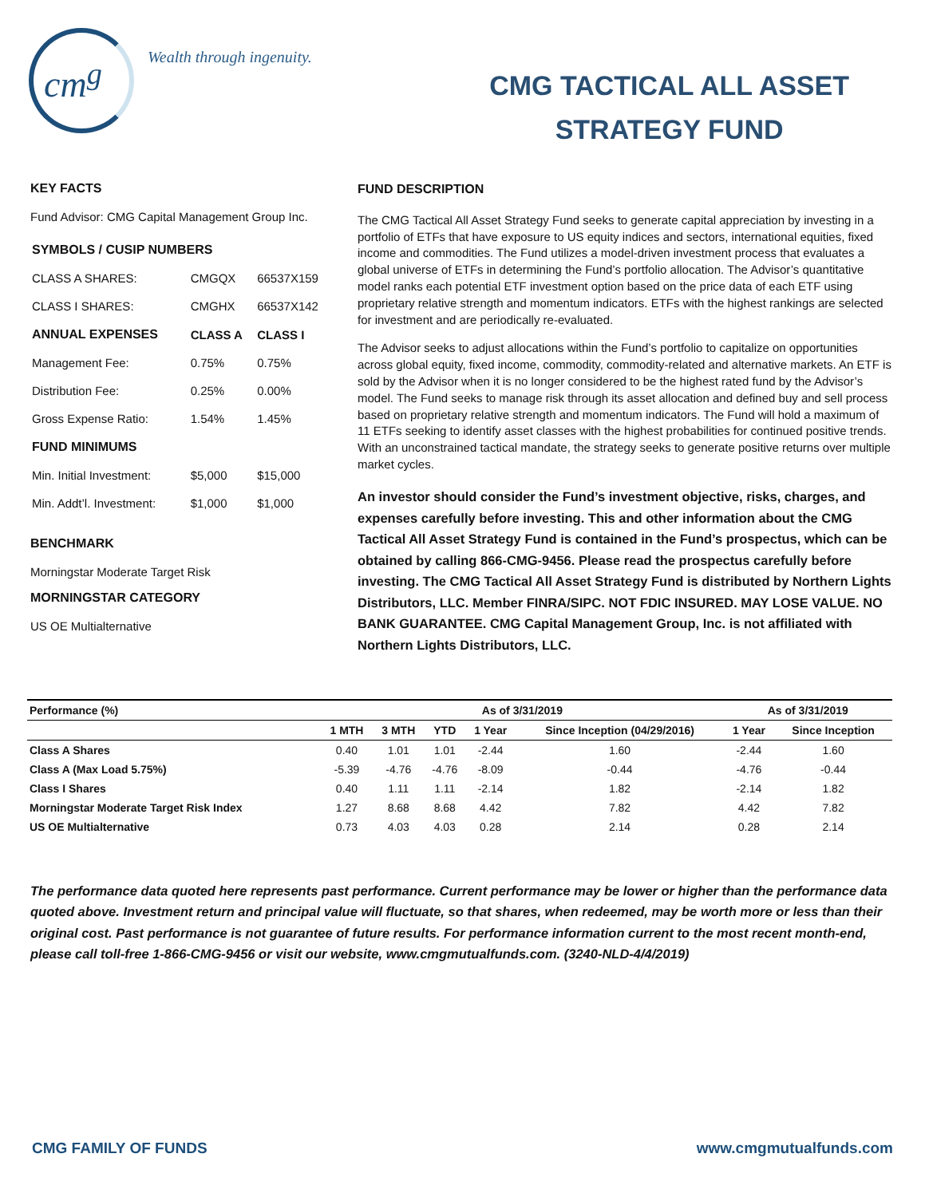cm<sup>g</sup> Wealth through ingenuity.
CMG TACTICAL ALL ASSET
STRATEGY FUND
KEY FACTS
Fund Advisor: CMG Capital Management Group Inc.
| SYMBOLS / CUSIP NUMBERS | | |
| CLASS A SHARES: | CMGQX | 66537X159 |
| CLASS I SHARES: | CMGHX | 66537X142 |
| ANNUAL EXPENSES | CLASS A | CLASS I |
| Management Fee: | 0.75% | 0.75% |
| Distribution Fee: | 0.25% | 0.00% |
| Gross Expense Ratio: | 1.54% | 1.45% |
| FUND MINIMUMS | | |
| Min. Initial Investment: | $5,000 | $15,000 |
| Min. Addt’l. Investment: | $1,000 | $1,000 |
BENCHMARK
Morningstar Moderate Target Risk
MORNINGSTAR CATEGORY
US OE Multialternative
FUND DESCRIPTION
The CMG Tactical All Asset Strategy Fund seeks to generate capital appreciation by investing in a portfolio of ETFs that have exposure to US equity indices and sectors, international equities, fixed income and commodities. The Fund utilizes a model-driven investment process that evaluates a global universe of ETFs in determining the Fund’s portfolio allocation. The Advisor’s quantitative model ranks each potential ETF investment option based on the price data of each ETF using proprietary relative strength and momentum indicators. ETFs with the highest rankings are selected for investment and are periodically re-evaluated.
The Advisor seeks to adjust allocations within the Fund’s portfolio to capitalize on opportunities across global equity, fixed income, commodity, commodity-related and alternative markets. An ETF is sold by the Advisor when it is no longer considered to be the highest rated fund by the Advisor’s model. The Fund seeks to manage risk through its asset allocation and defined buy and sell process based on proprietary relative strength and momentum indicators. The Fund will hold a maximum of 11 ETFs seeking to identify asset classes with the highest probabilities for continued positive trends. With an unconstrained tactical mandate, the strategy seeks to generate positive returns over multiple market cycles.
An investor should consider the Fund’s investment objective, risks, charges, and expenses carefully before investing. This and other information about the CMG Tactical All Asset Strategy Fund is contained in the Fund’s prospectus, which can be obtained by calling 866-CMG-9456. Please read the prospectus carefully before investing. The CMG Tactical All Asset Strategy Fund is distributed by Northern Lights Distributors, LLC. Member FINRA/SIPC. NOT FDIC INSURED. MAY LOSE VALUE. NO BANK GUARANTEE. CMG Capital Management Group, Inc. is not affiliated with Northern Lights Distributors, LLC.
| Performance (%) | As of 3/31/2019 | | | | | As of 3/31/2019 | |
| --- | --- | --- | --- | --- | --- | --- | --- |
| | 1 MTH | 3 MTH | YTD | 1 Year | Since Inception (04/29/2016) | 1 Year | Since Inception |
| Class A Shares | 0.40 | 1.01 | 1.01 | -2.44 | 1.60 | -2.44 | 1.60 |
| Class A (Max Load 5.75%) | -5.39 | -4.76 | -4.76 | -8.09 | -0.44 | -4.76 | -0.44 |
| Class I Shares | 0.40 | 1.11 | 1.11 | -2.14 | 1.82 | -2.14 | 1.82 |
| Morningstar Moderate Target Risk Index | 1.27 | 8.68 | 8.68 | 4.42 | 7.82 | 4.42 | 7.82 |
| US OE Multialternative | 0.73 | 4.03 | 4.03 | 0.28 | 2.14 | 0.28 | 2.14 |
The performance data quoted here represents past performance. Current performance may be lower or higher than the performance data quoted above. Investment return and principal value will fluctuate, so that shares, when redeemed, may be worth more or less than their original cost. Past performance is not guarantee of future results. For performance information current to the most recent month-end, please call toll-free 1-866-CMG-9456 or visit our website, www.cmgmutualfunds.com. (3240-NLD-4/4/2019)
CMG FAMILY OF FUNDS www.cmgmutualfunds.com